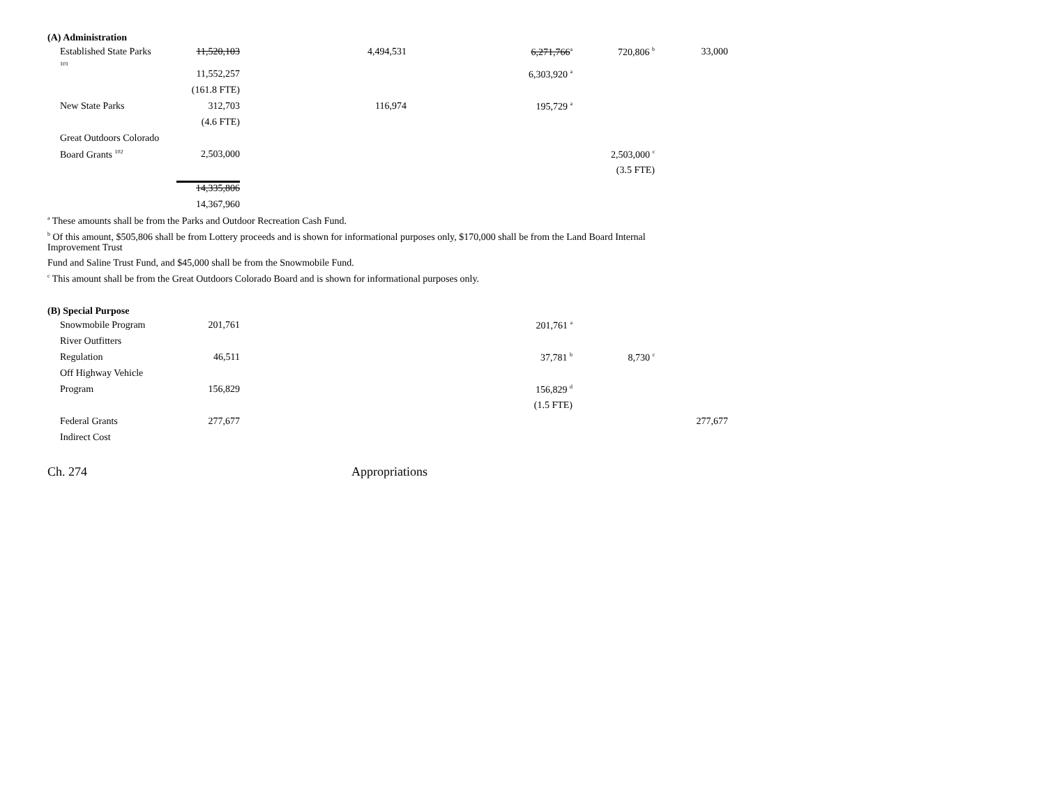(A) Administration
| Established State Parks 101 | 11,520,103 | 4,494,531 | 6,271,766<sup>a</sup> | 720,806 <sup>b</sup> | 33,000 |
| | 11,552,257 | | 6,303,920 <sup>a</sup> | | |
| | (161.8 FTE) | | | | |
| New State Parks | 312,703 | 116,974 | 195,729 <sup>a</sup> | | |
| | (4.6 FTE) | | | | |
| Great Outdoors Colorado | | | | | |
| Board Grants <sup>102</sup> | 2,503,000 | | | 2,503,000 <sup>c</sup> | |
| | | | | (3.5 FTE) | |
| | 14,335,806 | | | | |
| | 14,367,960 | | | | |
<sup>a</sup> These amounts shall be from the Parks and Outdoor Recreation Cash Fund.
<sup>b</sup> Of this amount, $505,806 shall be from Lottery proceeds and is shown for informational purposes only, $170,000 shall be from the Land Board Internal Improvement Trust
Fund and Saline Trust Fund, and $45,000 shall be from the Snowmobile Fund.
<sup>c</sup> This amount shall be from the Great Outdoors Colorado Board and is shown for informational purposes only.
(B) Special Purpose
| Snowmobile Program | 201,761 | | 201,761 <sup>a</sup> | | |
| River Outfitters | | | | | |
| Regulation | 46,511 | | 37,781 <sup>b</sup> | 8,730 <sup>c</sup> | |
| Off Highway Vehicle | | | | | |
| Program | 156,829 | | 156,829 <sup>d</sup> | | |
| | | | (1.5 FTE) | | |
| Federal Grants | 277,677 | | | | 277,677 |
| Indirect Cost | | | | | |
Ch. 274 Appropriations